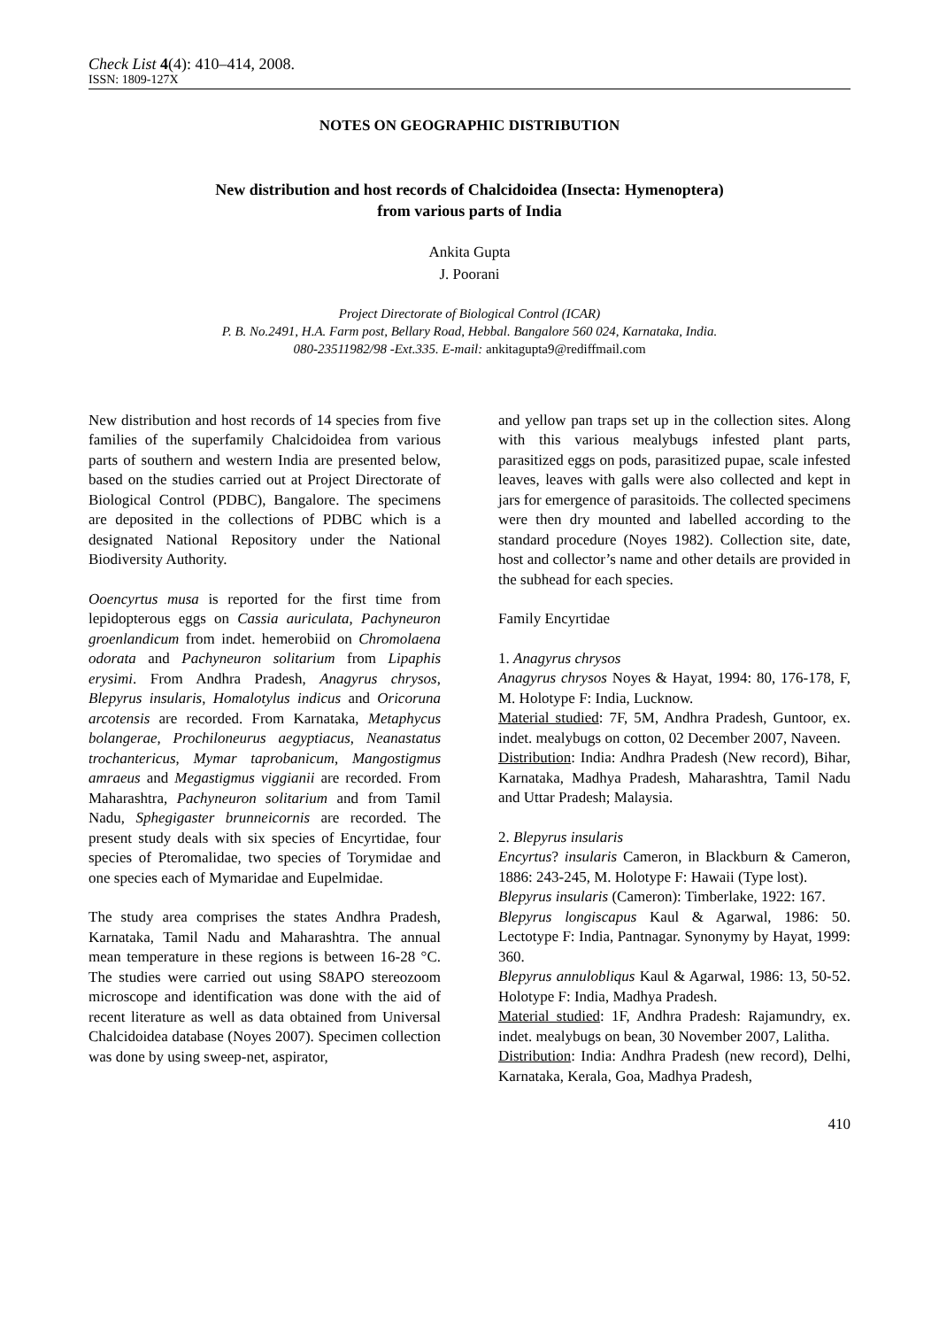Check List 4(4): 410–414, 2008.
ISSN: 1809-127X
NOTES ON GEOGRAPHIC DISTRIBUTION
New distribution and host records of Chalcidoidea (Insecta: Hymenoptera)
from various parts of India
Ankita Gupta
J. Poorani
Project Directorate of Biological Control (ICAR)
P. B. No.2491, H.A. Farm post, Bellary Road, Hebbal. Bangalore 560 024, Karnataka, India.
080-23511982/98 -Ext.335. E-mail: ankitagupta9@rediffmail.com
New distribution and host records of 14 species from five families of the superfamily Chalcidoidea from various parts of southern and western India are presented below, based on the studies carried out at Project Directorate of Biological Control (PDBC), Bangalore. The specimens are deposited in the collections of PDBC which is a designated National Repository under the National Biodiversity Authority.
Ooencyrtus musa is reported for the first time from lepidopterous eggs on Cassia auriculata, Pachyneuron groenlandicum from indet. hemerobiid on Chromolaena odorata and Pachyneuron solitarium from Lipaphis erysimi. From Andhra Pradesh, Anagyrus chrysos, Blepyrus insularis, Homalotylus indicus and Oricoruna arcotensis are recorded. From Karnataka, Metaphycus bolangerae, Prochiloneurus aegyptiacus, Neanastatus trochantericus, Mymar taprobanicum, Mangostigmus amraeus and Megastigmus viggianii are recorded. From Maharashtra, Pachyneuron solitarium and from Tamil Nadu, Sphegigaster brunneicornis are recorded. The present study deals with six species of Encyrtidae, four species of Pteromalidae, two species of Torymidae and one species each of Mymaridae and Eupelmidae.
The study area comprises the states Andhra Pradesh, Karnataka, Tamil Nadu and Maharashtra. The annual mean temperature in these regions is between 16-28 °C. The studies were carried out using S8APO stereozoom microscope and identification was done with the aid of recent literature as well as data obtained from Universal Chalcidoidea database (Noyes 2007). Specimen collection was done by using sweep-net, aspirator,
and yellow pan traps set up in the collection sites. Along with this various mealybugs infested plant parts, parasitized eggs on pods, parasitized pupae, scale infested leaves, leaves with galls were also collected and kept in jars for emergence of parasitoids. The collected specimens were then dry mounted and labelled according to the standard procedure (Noyes 1982). Collection site, date, host and collector’s name and other details are provided in the subhead for each species.
Family Encyrtidae
1. Anagyrus chrysos
Anagyrus chrysos Noyes & Hayat, 1994: 80, 176-178, F, M. Holotype F: India, Lucknow.
Material studied: 7F, 5M, Andhra Pradesh, Guntoor, ex. indet. mealybugs on cotton, 02 December 2007, Naveen.
Distribution: India: Andhra Pradesh (New record), Bihar, Karnataka, Madhya Pradesh, Maharashtra, Tamil Nadu and Uttar Pradesh; Malaysia.
2. Blepyrus insularis
Encyrtus? insularis Cameron, in Blackburn & Cameron, 1886: 243-245, M. Holotype F: Hawaii (Type lost).
Blepyrus insularis (Cameron): Timberlake, 1922: 167.
Blepyrus longiscapus Kaul & Agarwal, 1986: 50. Lectotype F: India, Pantnagar. Synonymy by Hayat, 1999: 360.
Blepyrus annulobliqus Kaul & Agarwal, 1986: 13, 50-52. Holotype F: India, Madhya Pradesh.
Material studied: 1F, Andhra Pradesh: Rajamundry, ex. indet. mealybugs on bean, 30 November 2007, Lalitha.
Distribution: India: Andhra Pradesh (new record), Delhi, Karnataka, Kerala, Goa, Madhya Pradesh,
410